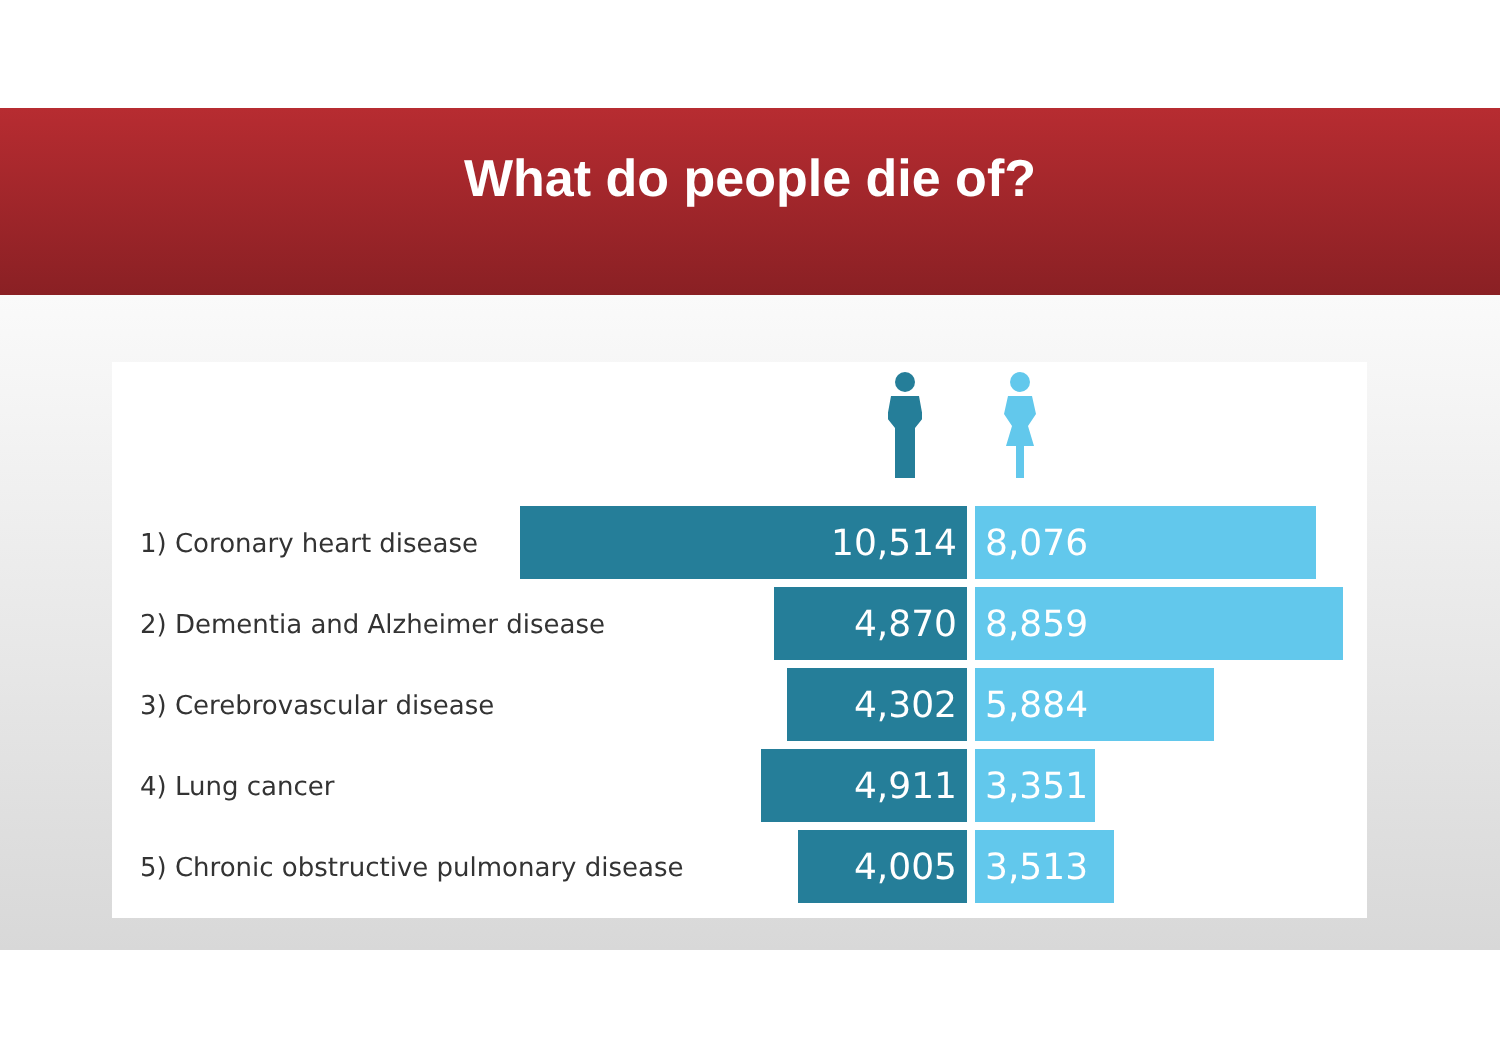What do people die of?
1) Coronary heart disease 10,514 8,076
2) Dementia and Alzheimer disease
4,870 8,859
3) Cerebrovascular disease 4,302 5,884
4) Lung cancer 4,911 3,351
5) Chronic obstructive pulmonary disease
4,005 3,513